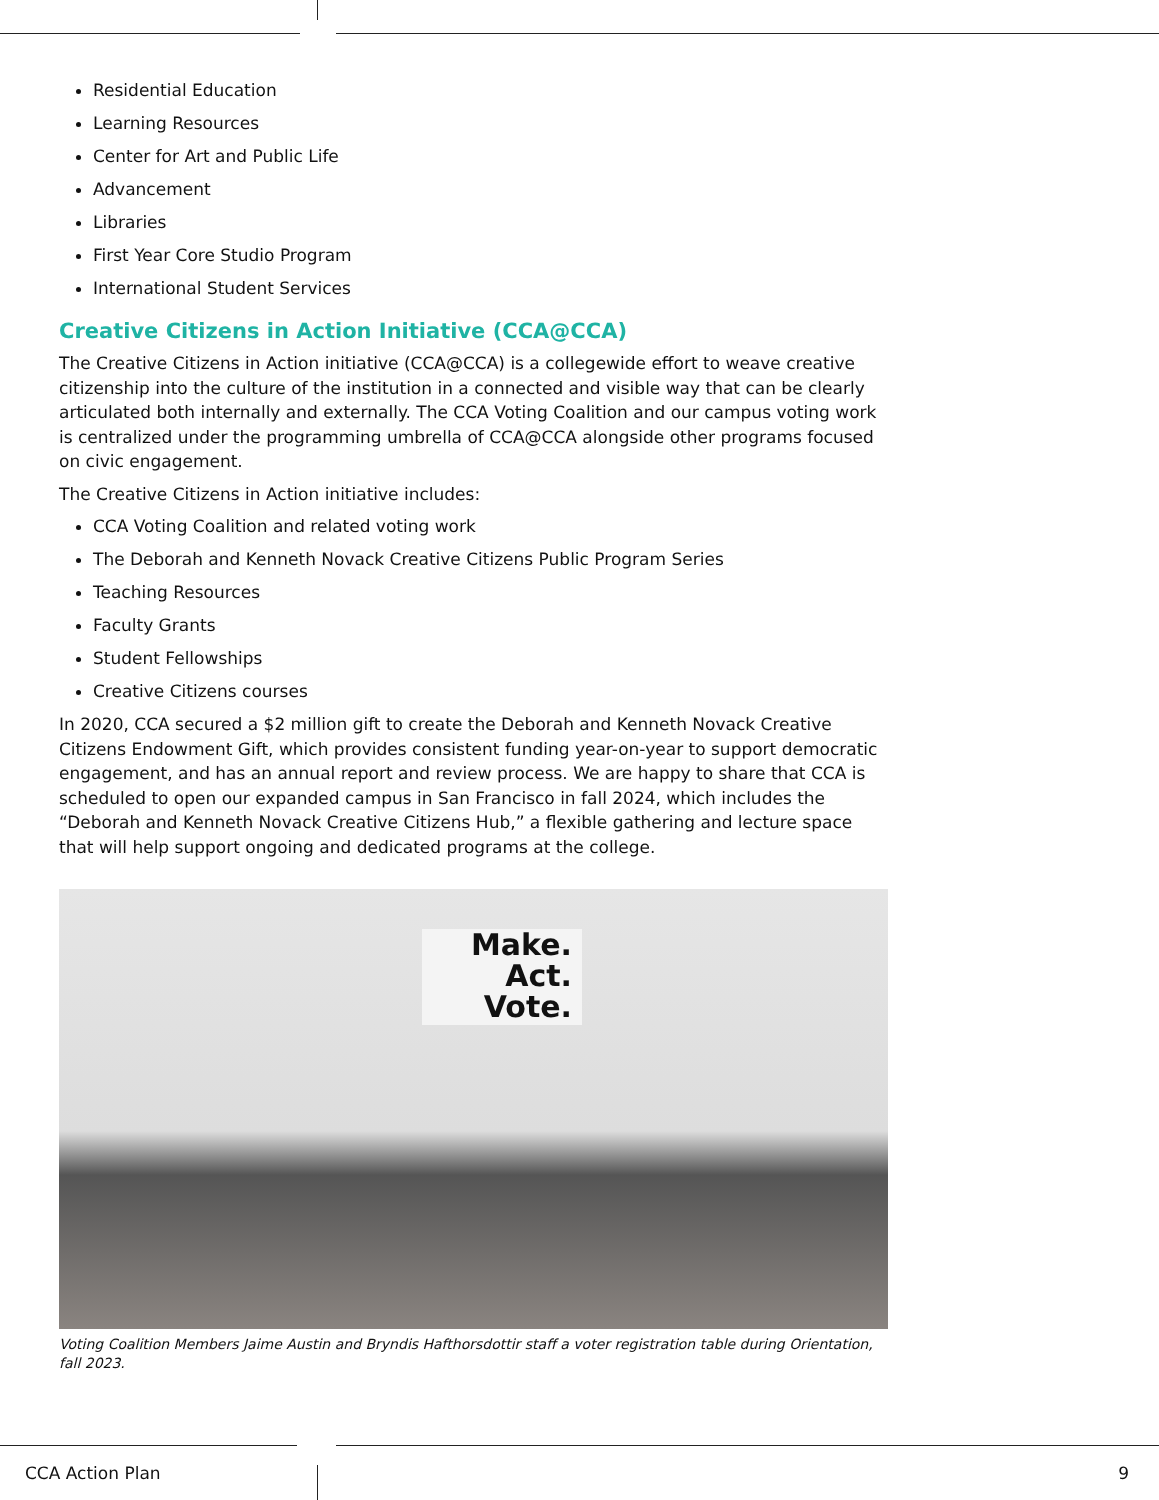Residential Education
Learning Resources
Center for Art and Public Life
Advancement
Libraries
First Year Core Studio Program
International Student Services
Creative Citizens in Action Initiative (CCA@CCA)
The Creative Citizens in Action initiative (CCA@CCA) is a collegewide effort to weave creative citizenship into the culture of the institution in a connected and visible way that can be clearly articulated both internally and externally. The CCA Voting Coalition and our campus voting work is centralized under the programming umbrella of CCA@CCA alongside other programs focused on civic engagement.
The Creative Citizens in Action initiative includes:
CCA Voting Coalition and related voting work
The Deborah and Kenneth Novack Creative Citizens Public Program Series
Teaching Resources
Faculty Grants
Student Fellowships
Creative Citizens courses
In 2020, CCA secured a $2 million gift to create the Deborah and Kenneth Novack Creative Citizens Endowment Gift, which provides consistent funding year-on-year to support democratic engagement, and has an annual report and review process. We are happy to share that CCA is scheduled to open our expanded campus in San Francisco in fall 2024, which includes the “Deborah and Kenneth Novack Creative Citizens Hub,” a flexible gathering and lecture space that will help support ongoing and dedicated programs at the college.
Make.
Act.
Vote.
Voting Coalition Members Jaime Austin and Bryndis Hafthorsdottir staff a voter registration table during Orientation, fall 2023.
CCA Action Plan 9